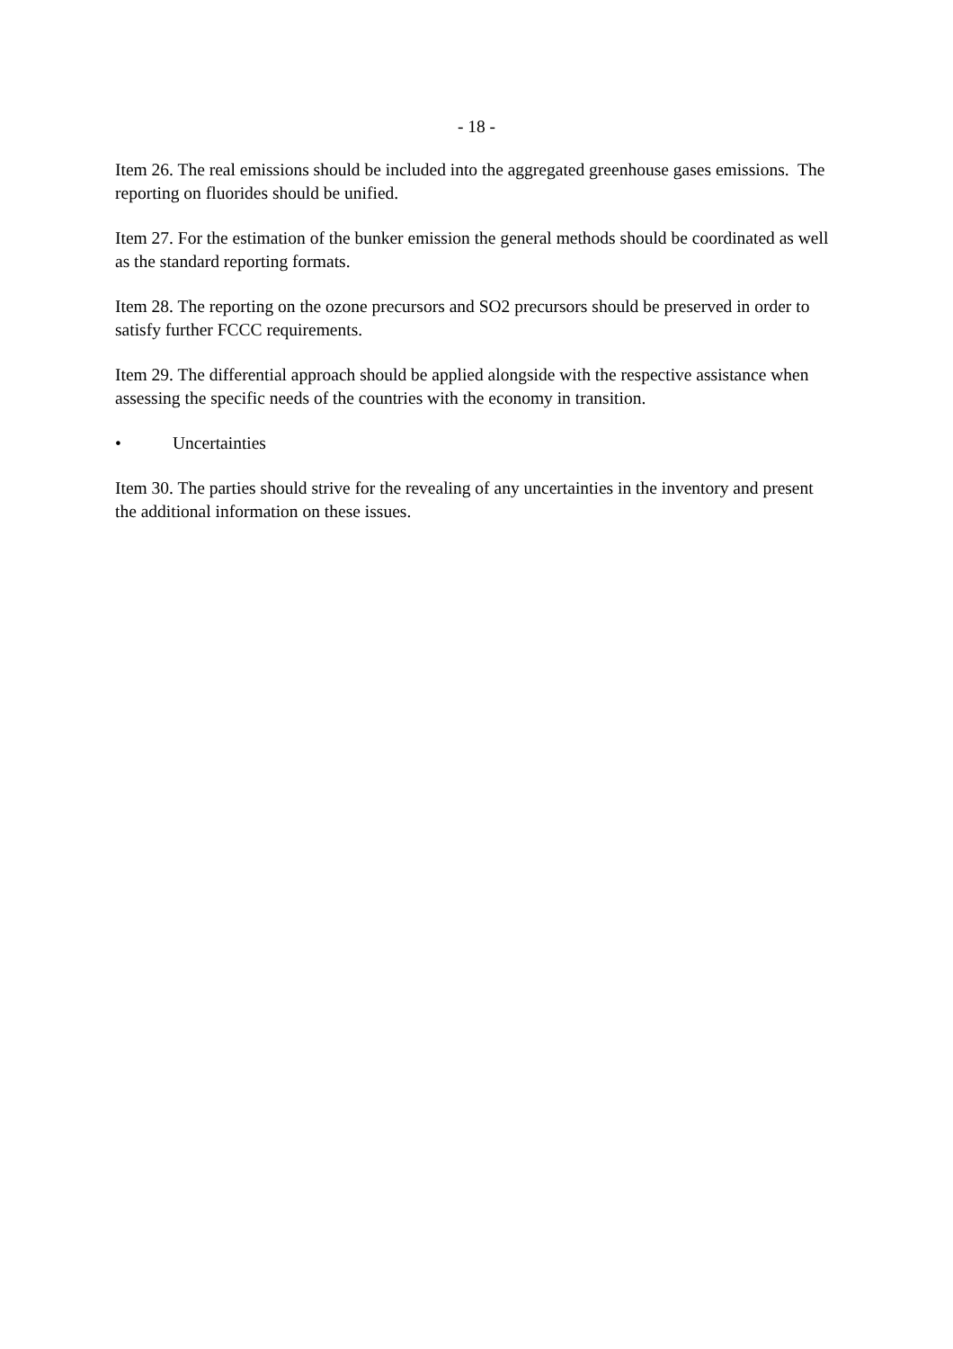- 18 -
Item 26. The real emissions should be included into the aggregated greenhouse gases emissions. The reporting on fluorides should be unified.
Item 27. For the estimation of the bunker emission the general methods should be coordinated as well as the standard reporting formats.
Item 28. The reporting on the ozone precursors and SO2 precursors should be preserved in order to satisfy further FCCC requirements.
Item 29. The differential approach should be applied alongside with the respective assistance when assessing the specific needs of the countries with the economy in transition.
• Uncertainties
Item 30. The parties should strive for the revealing of any uncertainties in the inventory and present the additional information on these issues.